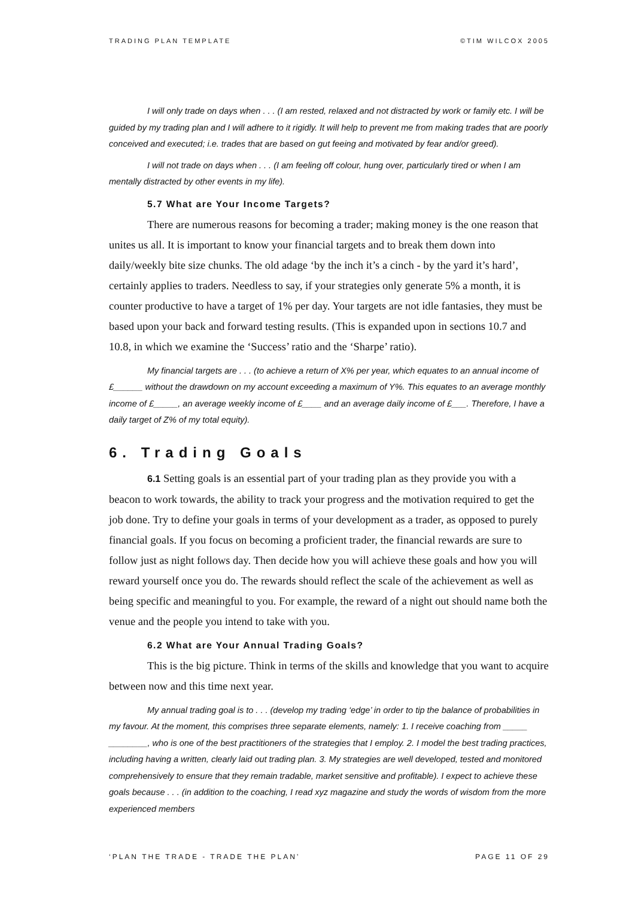TRADING PLAN TEMPLATE ©TIM WILCOX 2005
I will only trade on days when . . . (I am rested, relaxed and not distracted by work or family etc. I will be guided by my trading plan and I will adhere to it rigidly. It will help to prevent me from making trades that are poorly conceived and executed; i.e. trades that are based on gut feeing and motivated by fear and/or greed).
I will not trade on days when . . . (I am feeling off colour, hung over, particularly tired or when I am mentally distracted by other events in my life).
5.7 What are Your Income Targets?
There are numerous reasons for becoming a trader; making money is the one reason that unites us all. It is important to know your financial targets and to break them down into daily/weekly bite size chunks. The old adage ‘by the inch it’s a cinch - by the yard it’s hard’, certainly applies to traders. Needless to say, if your strategies only generate 5% a month, it is counter productive to have a target of 1% per day. Your targets are not idle fantasies, they must be based upon your back and forward testing results. (This is expanded upon in sections 10.7 and 10.8, in which we examine the ‘Success’ ratio and the ‘Sharpe’ ratio).
My financial targets are . . . (to achieve a return of X% per year, which equates to an annual income of £______ without the drawdown on my account exceeding a maximum of Y%. This equates to an average monthly income of £_____, an average weekly income of £____ and an average daily income of £___. Therefore, I have a daily target of Z% of my total equity).
6. Trading Goals
6.1 Setting goals is an essential part of your trading plan as they provide you with a beacon to work towards, the ability to track your progress and the motivation required to get the job done. Try to define your goals in terms of your development as a trader, as opposed to purely financial goals. If you focus on becoming a proficient trader, the financial rewards are sure to follow just as night follows day. Then decide how you will achieve these goals and how you will reward yourself once you do. The rewards should reflect the scale of the achievement as well as being specific and meaningful to you. For example, the reward of a night out should name both the venue and the people you intend to take with you.
6.2 What are Your Annual Trading Goals?
This is the big picture. Think in terms of the skills and knowledge that you want to acquire between now and this time next year.
My annual trading goal is to . . . (develop my trading ‘edge’ in order to tip the balance of probabilities in my favour. At the moment, this comprises three separate elements, namely: 1. I receive coaching from _____ ________, who is one of the best practitioners of the strategies that I employ. 2. I model the best trading practices, including having a written, clearly laid out trading plan. 3. My strategies are well developed, tested and monitored comprehensively to ensure that they remain tradable, market sensitive and profitable). I expect to achieve these goals because . . . (in addition to the coaching, I read xyz magazine and study the words of wisdom from the more experienced members
‘PLAN THE TRADE - TRADE THE PLAN’ PAGE 11 OF 29